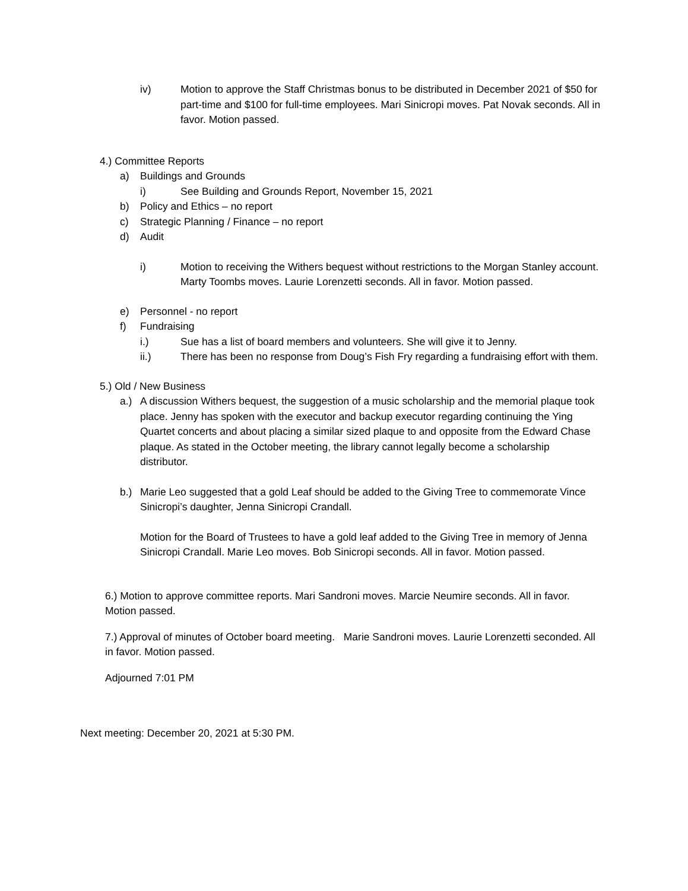iv) Motion to approve the Staff Christmas bonus to be distributed in December 2021 of $50 for part-time and $100 for full-time employees. Mari Sinicropi moves. Pat Novak seconds. All in favor. Motion passed.
4.) Committee Reports
a) Buildings and Grounds
i) See Building and Grounds Report, November 15, 2021
b) Policy and Ethics – no report
c) Strategic Planning / Finance – no report
d) Audit
i) Motion to receiving the Withers bequest without restrictions to the Morgan Stanley account. Marty Toombs moves. Laurie Lorenzetti seconds. All in favor. Motion passed.
e) Personnel - no report
f) Fundraising
i.) Sue has a list of board members and volunteers. She will give it to Jenny.
ii.) There has been no response from Doug’s Fish Fry regarding a fundraising effort with them.
5.) Old / New Business
a.) A discussion Withers bequest, the suggestion of a music scholarship and the memorial plaque took place. Jenny has spoken with the executor and backup executor regarding continuing the Ying Quartet concerts and about placing a similar sized plaque to and opposite from the Edward Chase plaque. As stated in the October meeting, the library cannot legally become a scholarship distributor.
b.) Marie Leo suggested that a gold Leaf should be added to the Giving Tree to commemorate Vince Sinicropi’s daughter, Jenna Sinicropi Crandall.
Motion for the Board of Trustees to have a gold leaf added to the Giving Tree in memory of Jenna Sinicropi Crandall. Marie Leo moves. Bob Sinicropi seconds. All in favor. Motion passed.
6.) Motion to approve committee reports. Mari Sandroni moves. Marcie Neumire seconds. All in favor. Motion passed.
7.) Approval of minutes of October board meeting. Marie Sandroni moves. Laurie Lorenzetti seconded. All in favor. Motion passed.
Adjourned 7:01 PM
Next meeting: December 20, 2021 at 5:30 PM.